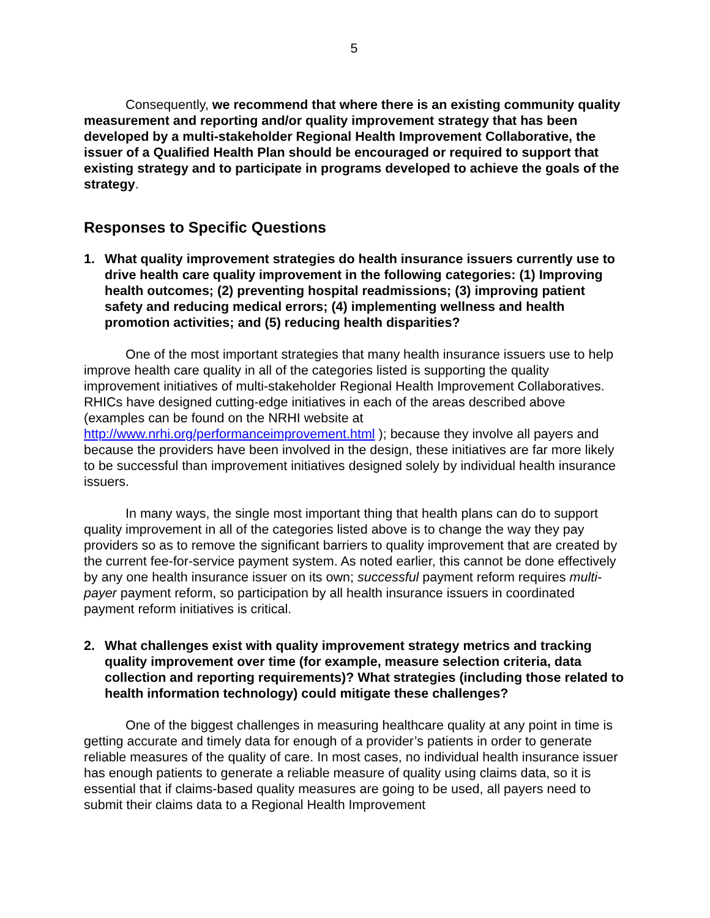5
Consequently, we recommend that where there is an existing community quality measurement and reporting and/or quality improvement strategy that has been developed by a multi-stakeholder Regional Health Improvement Collaborative, the issuer of a Qualified Health Plan should be encouraged or required to support that existing strategy and to participate in programs developed to achieve the goals of the strategy.
Responses to Specific Questions
1. What quality improvement strategies do health insurance issuers currently use to drive health care quality improvement in the following categories: (1) Improving health outcomes; (2) preventing hospital readmissions; (3) improving patient safety and reducing medical errors; (4) implementing wellness and health promotion activities; and (5) reducing health disparities?
One of the most important strategies that many health insurance issuers use to help improve health care quality in all of the categories listed is supporting the quality improvement initiatives of multi-stakeholder Regional Health Improvement Collaboratives. RHICs have designed cutting-edge initiatives in each of the areas described above (examples can be found on the NRHI website at http://www.nrhi.org/performanceimprovement.html ); because they involve all payers and because the providers have been involved in the design, these initiatives are far more likely to be successful than improvement initiatives designed solely by individual health insurance issuers.
In many ways, the single most important thing that health plans can do to support quality improvement in all of the categories listed above is to change the way they pay providers so as to remove the significant barriers to quality improvement that are created by the current fee-for-service payment system. As noted earlier, this cannot be done effectively by any one health insurance issuer on its own; successful payment reform requires multi-payer payment reform, so participation by all health insurance issuers in coordinated payment reform initiatives is critical.
2. What challenges exist with quality improvement strategy metrics and tracking quality improvement over time (for example, measure selection criteria, data collection and reporting requirements)? What strategies (including those related to health information technology) could mitigate these challenges?
One of the biggest challenges in measuring healthcare quality at any point in time is getting accurate and timely data for enough of a provider’s patients in order to generate reliable measures of the quality of care. In most cases, no individual health insurance issuer has enough patients to generate a reliable measure of quality using claims data, so it is essential that if claims-based quality measures are going to be used, all payers need to submit their claims data to a Regional Health Improvement